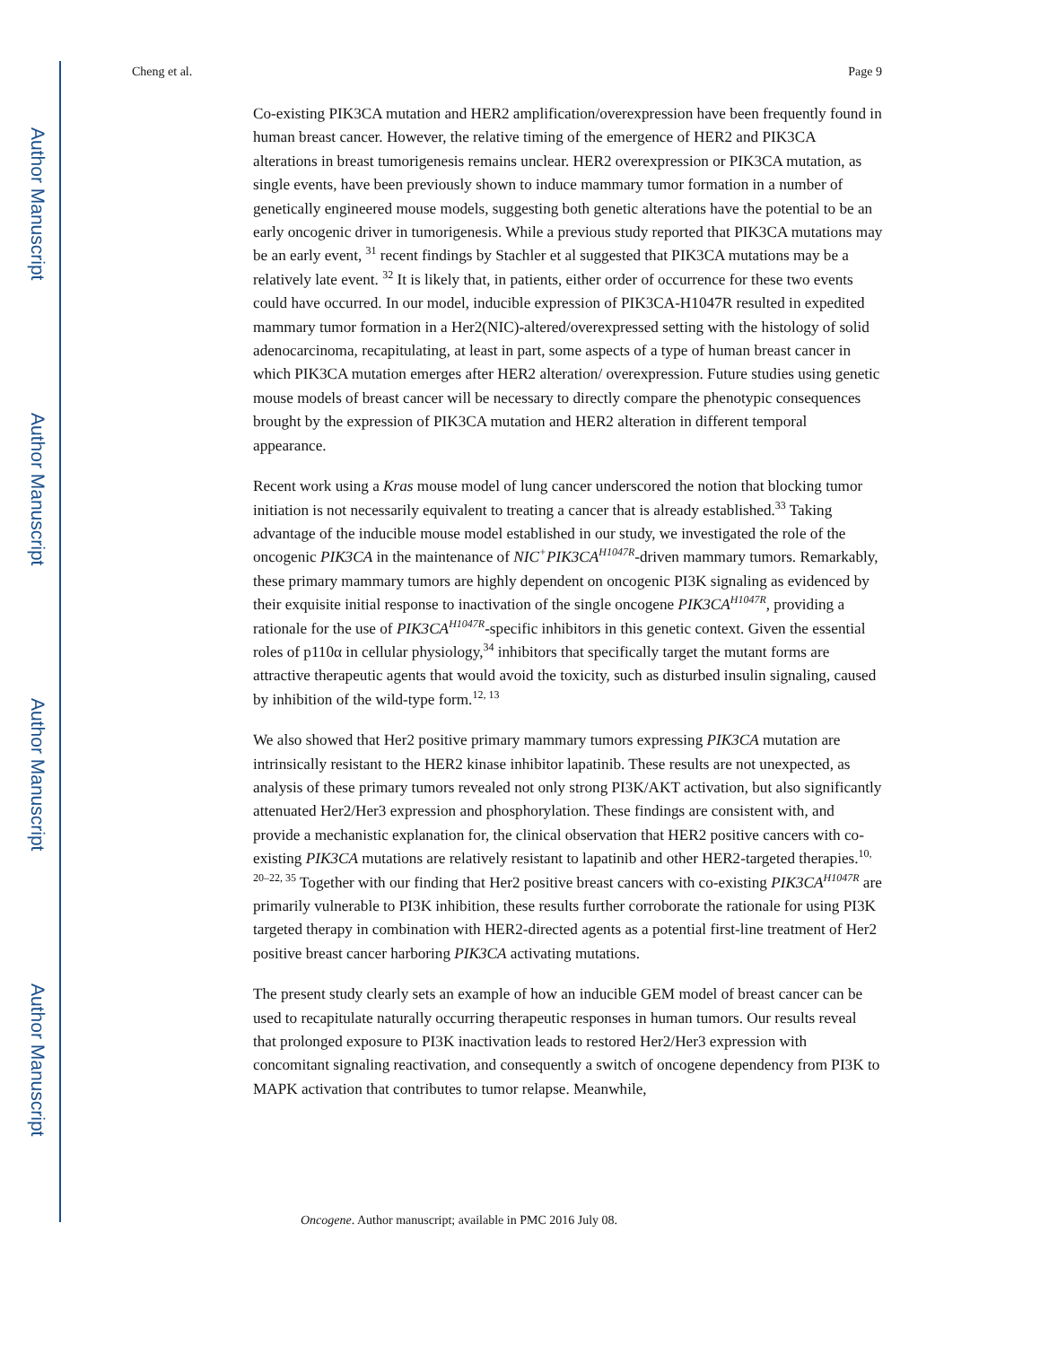Author Manuscript
Author Manuscript
Author Manuscript
Author Manuscript
Cheng et al. Page 9
Co-existing PIK3CA mutation and HER2 amplification/overexpression have been frequently found in human breast cancer. However, the relative timing of the emergence of HER2 and PIK3CA alterations in breast tumorigenesis remains unclear. HER2 overexpression or PIK3CA mutation, as single events, have been previously shown to induce mammary tumor formation in a number of genetically engineered mouse models, suggesting both genetic alterations have the potential to be an early oncogenic driver in tumorigenesis. While a previous study reported that PIK3CA mutations may be an early event, <sup>31</sup> recent findings by Stachler et al suggested that PIK3CA mutations may be a relatively late event. <sup>32</sup> It is likely that, in patients, either order of occurrence for these two events could have occurred. In our model, inducible expression of PIK3CA-H1047R resulted in expedited mammary tumor formation in a Her2(NIC)-altered/overexpressed setting with the histology of solid adenocarcinoma, recapitulating, at least in part, some aspects of a type of human breast cancer in which PIK3CA mutation emerges after HER2 alteration/ overexpression. Future studies using genetic mouse models of breast cancer will be necessary to directly compare the phenotypic consequences brought by the expression of PIK3CA mutation and HER2 alteration in different temporal appearance.
Recent work using a Kras mouse model of lung cancer underscored the notion that blocking tumor initiation is not necessarily equivalent to treating a cancer that is already established.<sup>33</sup> Taking advantage of the inducible mouse model established in our study, we investigated the role of the oncogenic PIK3CA in the maintenance of NIC<sup>+</sup>PIK3CA<sup>H1047R</sup>-driven mammary tumors. Remarkably, these primary mammary tumors are highly dependent on oncogenic PI3K signaling as evidenced by their exquisite initial response to inactivation of the single oncogene PIK3CA<sup>H1047R</sup>, providing a rationale for the use of PIK3CA<sup>H1047R</sup>-specific inhibitors in this genetic context. Given the essential roles of p110α in cellular physiology,<sup>34</sup> inhibitors that specifically target the mutant forms are attractive therapeutic agents that would avoid the toxicity, such as disturbed insulin signaling, caused by inhibition of the wild-type form.<sup>12, 13</sup>
We also showed that Her2 positive primary mammary tumors expressing PIK3CA mutation are intrinsically resistant to the HER2 kinase inhibitor lapatinib. These results are not unexpected, as analysis of these primary tumors revealed not only strong PI3K/AKT activation, but also significantly attenuated Her2/Her3 expression and phosphorylation. These findings are consistent with, and provide a mechanistic explanation for, the clinical observation that HER2 positive cancers with co-existing PIK3CA mutations are relatively resistant to lapatinib and other HER2-targeted therapies.<sup>10, 20–22, 35</sup> Together with our finding that Her2 positive breast cancers with co-existing PIK3CA<sup>H1047R</sup> are primarily vulnerable to PI3K inhibition, these results further corroborate the rationale for using PI3K targeted therapy in combination with HER2-directed agents as a potential first-line treatment of Her2 positive breast cancer harboring PIK3CA activating mutations.
The present study clearly sets an example of how an inducible GEM model of breast cancer can be used to recapitulate naturally occurring therapeutic responses in human tumors. Our results reveal that prolonged exposure to PI3K inactivation leads to restored Her2/Her3 expression with concomitant signaling reactivation, and consequently a switch of oncogene dependency from PI3K to MAPK activation that contributes to tumor relapse. Meanwhile,
Oncogene. Author manuscript; available in PMC 2016 July 08.